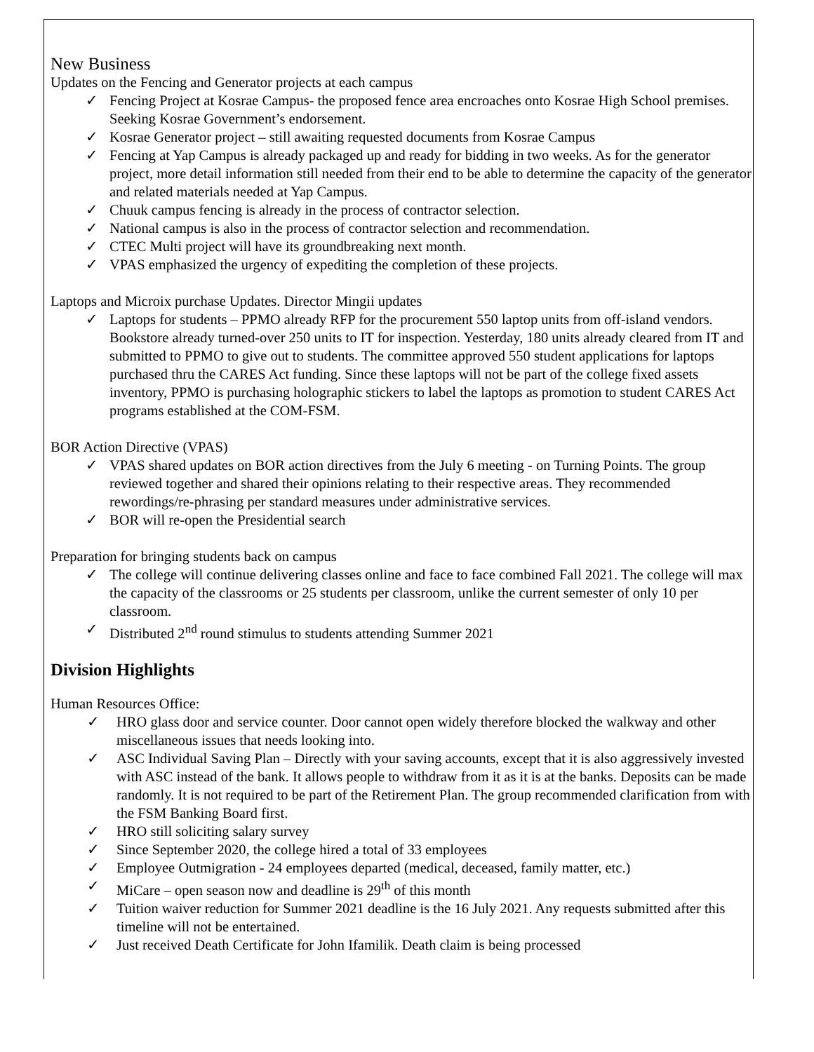New Business
Updates on the Fencing and Generator projects at each campus
✓ Fencing Project at Kosrae Campus- the proposed fence area encroaches onto Kosrae High School premises. Seeking Kosrae Government’s endorsement.
✓ Kosrae Generator project – still awaiting requested documents from Kosrae Campus
✓ Fencing at Yap Campus is already packaged up and ready for bidding in two weeks. As for the generator project, more detail information still needed from their end to be able to determine the capacity of the generator and related materials needed at Yap Campus.
✓ Chuuk campus fencing is already in the process of contractor selection.
✓ National campus is also in the process of contractor selection and recommendation.
✓ CTEC Multi project will have its groundbreaking next month.
✓ VPAS emphasized the urgency of expediting the completion of these projects.
Laptops and Microix purchase Updates. Director Mingii updates
✓ Laptops for students – PPMO already RFP for the procurement 550 laptop units from off-island vendors. Bookstore already turned-over 250 units to IT for inspection. Yesterday, 180 units already cleared from IT and submitted to PPMO to give out to students. The committee approved 550 student applications for laptops purchased thru the CARES Act funding. Since these laptops will not be part of the college fixed assets inventory, PPMO is purchasing holographic stickers to label the laptops as promotion to student CARES Act programs established at the COM-FSM.
BOR Action Directive (VPAS)
✓ VPAS shared updates on BOR action directives from the July 6 meeting - on Turning Points. The group reviewed together and shared their opinions relating to their respective areas. They recommended rewordings/re-phrasing per standard measures under administrative services.
✓ BOR will re-open the Presidential search
Preparation for bringing students back on campus
✓ The college will continue delivering classes online and face to face combined Fall 2021. The college will max the capacity of the classrooms or 25 students per classroom, unlike the current semester of only 10 per classroom.
✓ Distributed 2<sup>nd</sup> round stimulus to students attending Summer 2021
Division Highlights
Human Resources Office:
✓ HRO glass door and service counter. Door cannot open widely therefore blocked the walkway and other miscellaneous issues that needs looking into.
✓ ASC Individual Saving Plan – Directly with your saving accounts, except that it is also aggressively invested with ASC instead of the bank. It allows people to withdraw from it as it is at the banks. Deposits can be made randomly. It is not required to be part of the Retirement Plan. The group recommended clarification from with the FSM Banking Board first.
✓ HRO still soliciting salary survey
✓ Since September 2020, the college hired a total of 33 employees
✓ Employee Outmigration - 24 employees departed (medical, deceased, family matter, etc.)
✓ MiCare – open season now and deadline is 29<sup>th</sup> of this month
✓ Tuition waiver reduction for Summer 2021 deadline is the 16 July 2021. Any requests submitted after this timeline will not be entertained.
✓ Just received Death Certificate for John Ifamilik. Death claim is being processed